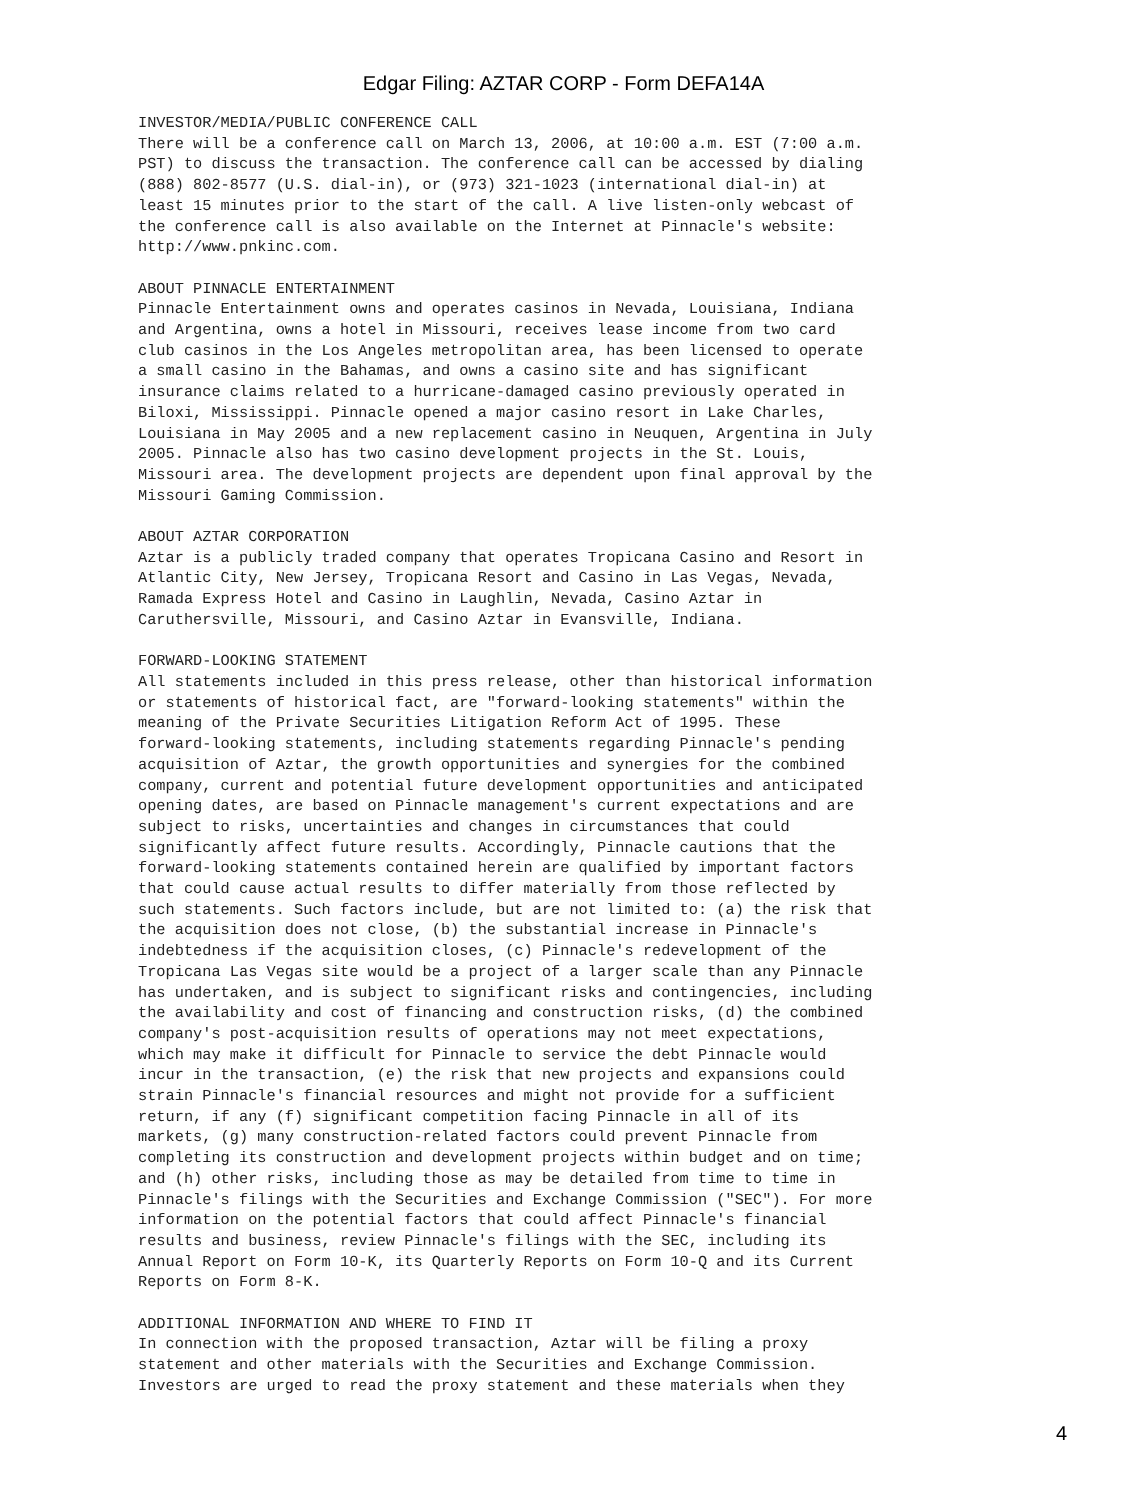Edgar Filing: AZTAR CORP - Form DEFA14A
INVESTOR/MEDIA/PUBLIC CONFERENCE CALL
There will be a conference call on March 13, 2006, at 10:00 a.m. EST (7:00 a.m.
PST) to discuss the transaction. The conference call can be accessed by dialing
(888) 802-8577 (U.S. dial-in), or (973) 321-1023 (international dial-in) at
least 15 minutes prior to the start of the call. A live listen-only webcast of
the conference call is also available on the Internet at Pinnacle's website:
http://www.pnkinc.com.

ABOUT PINNACLE ENTERTAINMENT
Pinnacle Entertainment owns and operates casinos in Nevada, Louisiana, Indiana
and Argentina, owns a hotel in Missouri, receives lease income from two card
club casinos in the Los Angeles metropolitan area, has been licensed to operate
a small casino in the Bahamas, and owns a casino site and has significant
insurance claims related to a hurricane-damaged casino previously operated in
Biloxi, Mississippi. Pinnacle opened a major casino resort in Lake Charles,
Louisiana in May 2005 and a new replacement casino in Neuquen, Argentina in July
2005. Pinnacle also has two casino development projects in the St. Louis,
Missouri area. The development projects are dependent upon final approval by the
Missouri Gaming Commission.

ABOUT AZTAR CORPORATION
Aztar is a publicly traded company that operates Tropicana Casino and Resort in
Atlantic City, New Jersey, Tropicana Resort and Casino in Las Vegas, Nevada,
Ramada Express Hotel and Casino in Laughlin, Nevada, Casino Aztar in
Caruthersville, Missouri, and Casino Aztar in Evansville, Indiana.

FORWARD-LOOKING STATEMENT
All statements included in this press release, other than historical information
or statements of historical fact, are "forward-looking statements" within the
meaning of the Private Securities Litigation Reform Act of 1995. These
forward-looking statements, including statements regarding Pinnacle's pending
acquisition of Aztar, the growth opportunities and synergies for the combined
company, current and potential future development opportunities and anticipated
opening dates, are based on Pinnacle management's current expectations and are
subject to risks, uncertainties and changes in circumstances that could
significantly affect future results. Accordingly, Pinnacle cautions that the
forward-looking statements contained herein are qualified by important factors
that could cause actual results to differ materially from those reflected by
such statements. Such factors include, but are not limited to: (a) the risk that
the acquisition does not close, (b) the substantial increase in Pinnacle's
indebtedness if the acquisition closes, (c) Pinnacle's redevelopment of the
Tropicana Las Vegas site would be a project of a larger scale than any Pinnacle
has undertaken, and is subject to significant risks and contingencies, including
the availability and cost of financing and construction risks, (d) the combined
company's post-acquisition results of operations may not meet expectations,
which may make it difficult for Pinnacle to service the debt Pinnacle would
incur in the transaction, (e) the risk that new projects and expansions could
strain Pinnacle's financial resources and might not provide for a sufficient
return, if any (f) significant competition facing Pinnacle in all of its
markets, (g) many construction-related factors could prevent Pinnacle from
completing its construction and development projects within budget and on time;
and (h) other risks, including those as may be detailed from time to time in
Pinnacle's filings with the Securities and Exchange Commission ("SEC"). For more
information on the potential factors that could affect Pinnacle's financial
results and business, review Pinnacle's filings with the SEC, including its
Annual Report on Form 10-K, its Quarterly Reports on Form 10-Q and its Current
Reports on Form 8-K.

ADDITIONAL INFORMATION AND WHERE TO FIND IT
In connection with the proposed transaction, Aztar will be filing a proxy
statement and other materials with the Securities and Exchange Commission.
Investors are urged to read the proxy statement and these materials when they
4